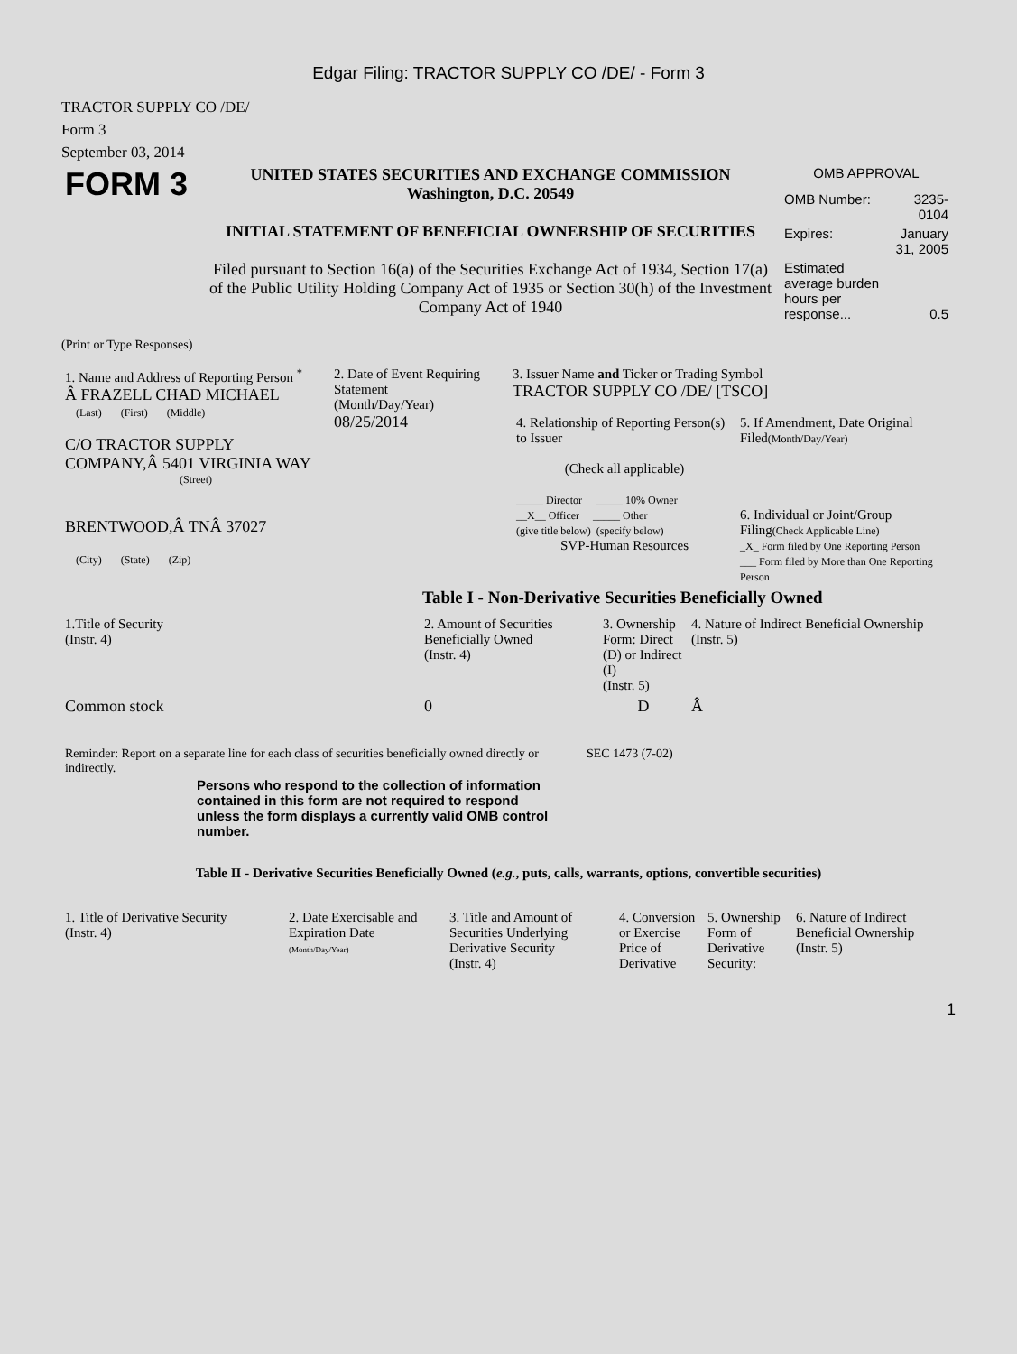Edgar Filing: TRACTOR SUPPLY CO /DE/ - Form 3
TRACTOR SUPPLY CO /DE/
Form 3
September 03, 2014
| FORM 3 | UNITED STATES SECURITIES AND EXCHANGE COMMISSION Washington, D.C. 20549 INITIAL STATEMENT OF BENEFICIAL OWNERSHIP OF SECURITIES Filed pursuant to Section 16(a) of the Securities Exchange Act of 1934, Section 17(a) of the Public Utility Holding Company Act of 1935 or Section 30(h) of the Investment Company Act of 1940 | OMB APPROVAL / OMB Number: / 3235-0104 / / Expires: / January 31, 2005 / / Estimated average burden hours per response... / 0.5 / |
(Print or Type Responses)
| 1. Name and Address of Reporting Person <sup>*</sup> Â FRAZELL CHAD MICHAEL (Last) (First) (Middle) C/O TRACTOR SUPPLY COMPANY,Â 5401 VIRGINIA WAY (Street) BRENTWOOD,Â TNÂ 37027 (City) (State) (Zip) | 2. Date of Event Requiring Statement (Month/Day/Year) 08/25/2014 | 3. Issuer Name and Ticker or Trading Symbol TRACTOR SUPPLY CO /DE/ [TSCO] / 4. Relationship of Reporting Person(s) to Issuer (Check all applicable) _____ Director _____ 10% Owner __X__ Officer _____ Other (give title below) (specify below) SVP-Human Resources / 5. If Amendment, Date Original Filed (Month/Day/Year) 6. Individual or Joint/Group Filing (Check Applicable Line) _X_ Form filed by One Reporting Person ___ Form filed by More than One Reporting Person / |
Table I - Non-Derivative Securities Beneficially Owned
| 1.Title of Security (Instr. 4) | 2. Amount of Securities Beneficially Owned (Instr. 4) | 3. Ownership Form: Direct (D) or Indirect (I) (Instr. 5) | 4. Nature of Indirect Beneficial Ownership (Instr. 5) |
| --- | --- | --- | --- |
| Common stock | 0 | D | Â |
| Reminder: Report on a separate line for each class of securities beneficially owned directly or indirectly. | SEC 1473 (7-02) |
Persons who respond to the collection of information contained in this form are not required to respond unless the form displays a currently valid OMB control number.
Table II - Derivative Securities Beneficially Owned (e.g., puts, calls, warrants, options, convertible securities)
| 1. Title of Derivative Security (Instr. 4) | 2. Date Exercisable and Expiration Date (Month/Day/Year) | 3. Title and Amount of Securities Underlying Derivative Security (Instr. 4) | 4. Conversion or Exercise Price of Derivative | 5. Ownership Form of Derivative Security: | 6. Nature of Indirect Beneficial Ownership (Instr. 5) |
| --- | --- | --- | --- | --- | --- |
1